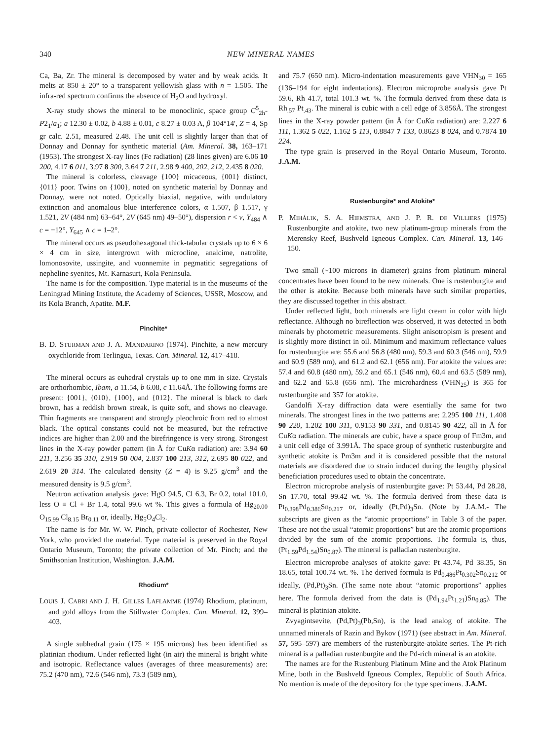340 NEW MINERAL NAMES
Ca, Ba, Zr. The mineral is decomposed by water and by weak acids. It melts at 850 ± 20° to a transparent yellowish glass with n = 1.505. The infra-red spectrum confirms the absence of H<sub>2</sub>O and hydroxyl.
X-ray study shows the mineral to be monoclinic, space group C<sup>5</sup><sub>2h</sub>- P2<sub>1</sub>/a<sub>1</sub>; a 12.30 ± 0.02, b 4.88 ± 0.01, c 8.27 ± 0.03 A, β 104°14′, Z = 4, Sp gr calc. 2.51, measured 2.48. The unit cell is slightly larger than that of Donnay and Donnay for synthetic material (Am. Mineral. 38, 163–171 (1953). The strongest X-ray lines (Fe radiation) (28 lines given) are 6.06 10 200, 4.17 6 011, 3.97 8 300, 3.64 7 211, 2.98 9 400, 202, 212, 2.435 8 020.
The mineral is colorless, cleavage {100} micaceous, {001} distinct, {011} poor. Twins on {100}, noted on synthetic material by Donnay and Donnay, were not noted. Optically biaxial, negative, with undulatory extinction and anomalous blue interference colors, α 1.507, β 1.517, γ 1.521, 2V (484 nm) 63–64°, 2V (645 nm) 49–50°), dispersion r < v, Y<sub>484</sub> ∧ c = −12°, Y<sub>645</sub> ∧ c = 1–2°.
The mineral occurs as pseudohexagonal thick-tabular crystals up to 6 × 6 × 4 cm in size, intergrown with microcline, analcime, natrolite, lomonosovite, ussingite, and vuonnemite in pegmatitic segregations of nepheline syenites, Mt. Karnasurt, Kola Peninsula.
The name is for the composition. Type material is in the museums of the Leningrad Mining Institute, the Academy of Sciences, USSR, Moscow, and its Kola Branch, Apatite. M.F.
Pinchite*
B. D. STURMAN AND J. A. MANDARINO (1974). Pinchite, a new mercury oxychloride from Terlingua, Texas. Can. Mineral. 12, 417–418.
The mineral occurs as euhedral crystals up to one mm in size. Crystals are orthorhombic, Ibam, a 11.54, b 6.08, c 11.64Å. The following forms are present: {001}, {010}, {100}, and {012}. The mineral is black to dark brown, has a reddish brown streak, is quite soft, and shows no cleavage. Thin fragments are transparent and strongly pleochroic from red to almost black. The optical constants could not be measured, but the refractive indices are higher than 2.00 and the birefringence is very strong. Strongest lines in the X-ray powder pattern (in Å for CuKα radiation) are: 3.94 60 211, 3.256 35 310, 2.919 50 004, 2.837 100 213, 312, 2.695 80 022, and 2.619 20 314. The calculated density (Z = 4) is 9.25 g/cm<sup>3</sup> and the measured density is 9.5 g/cm<sup>3</sup>.
Neutron activation analysis gave: HgO 94.5, Cl 6.3, Br 0.2, total 101.0, less O ≡ Cl + Br 1.4, total 99.6 wt %. This gives a formula of Hg<sub>20.00</sub> O<sub>15.99</sub> Cl<sub>8.15</sub> Br<sub>0.11</sub> or, ideally, Hg<sub>5</sub>O<sub>4</sub>Cl<sub>2</sub>.
The name is for Mr. W. W. Pinch, private collector of Rochester, New York, who provided the material. Type material is preserved in the Royal Ontario Museum, Toronto; the private collection of Mr. Pinch; and the Smithsonian Institution, Washington. J.A.M.
Rhodium*
LOUIS J. CABRI AND J. H. GILLES LAFLAMME (1974) Rhodium, platinum, and gold alloys from the Stillwater Complex. Can. Mineral. 12, 399–403.
A single subhedral grain (175 × 195 microns) has been identified as platinian rhodium. Under reflected light (in air) the mineral is bright white and isotropic. Reflectance values (averages of three measurements) are: 75.2 (470 nm), 72.6 (546 nm), 73.3 (589 nm),
and 75.7 (650 nm). Micro-indentation measurements gave VHN<sub>30</sub> = 165 (136–194 for eight indentations). Electron microprobe analysis gave Pt 59.6, Rh 41.7, total 101.3 wt. %. The formula derived from these data is Rh<sub>.57</sub> Pt<sub>.43</sub>. The mineral is cubic with a cell edge of 3.856Å. The strongest lines in the X-ray powder pattern (in Å for CuKα radiation) are: 2.227 6 111, 1.362 5 022, 1.162 5 113, 0.8847 7 133, 0.8623 8 024, and 0.7874 10 224.
The type grain is preserved in the Royal Ontario Museum, Toronto. J.A.M.
Rustenburgite* and Atokite*
P. MIHÁLIK, S. A. HIEMSTRA, AND J. P. R. DE VILLIERS (1975) Rustenburgite and atokite, two new platinum-group minerals from the Merensky Reef, Bushveld Igneous Complex. Can. Mineral. 13, 146–150.
Two small (~100 microns in diameter) grains from platinum mineral concentrates have been found to be new minerals. One is rustenburgite and the other is atokite. Because both minerals have such similar properties, they are discussed together in this abstract.
Under reflected light, both minerals are light cream in color with high reflectance. Although no bireflection was observed, it was detected in both minerals by photometric measurements. Slight anisotropism is present and is slightly more distinct in oil. Minimum and maximum reflectance values for rustenburgite are: 55.6 and 56.8 (480 nm), 59.3 and 60.3 (546 nm), 59.9 and 60.9 (589 nm), and 61.2 and 62.1 (656 nm). For atokite the values are: 57.4 and 60.8 (480 nm), 59.2 and 65.1 (546 nm), 60.4 and 63.5 (589 nm), and 62.2 and 65.8 (656 nm). The microhardness (VHN<sub>25</sub>) is 365 for rustenburgite and 357 for atokite.
Gandolfi X-ray diffraction data were esentially the same for two minerals. The strongest lines in the two patterns are: 2.295 100 111, 1.408 90 220, 1.202 100 311, 0.9153 90 331, and 0.8145 90 422, all in Å for CuKα radiation. The minerals are cubic, have a space group of Fm3m, and a unit cell edge of 3.991Å. The space group of synthetic rustenburgite and synthetic atokite is Pm3m and it is considered possible that the natural materials are disordered due to strain induced during the lengthy physical beneficiation procedures used to obtain the concentrate.
Electron microprobe analysis of rustenburgite gave: Pt 53.44, Pd 28.28, Sn 17.70, total 99.42 wt. %. The formula derived from these data is Pt<sub>0.398</sub>Pd<sub>0.386</sub>Sn<sub>0.217</sub> or, ideally (Pt,Pd)<sub>3</sub>Sn. (Note by J.A.M.- The subscripts are given as the “atomic proportions” in Table 3 of the paper. These are not the usual “atomic proportions” but are the atomic proportions divided by the sum of the atomic proportions. The formula is, thus, (Pt<sub>1.59</sub>Pd<sub>1.54</sub>)Sn<sub>0.87</sub>). The mineral is palladian rustenburgite.
Electron microprobe analyses of atokite gave: Pt 43.74, Pd 38.35, Sn 18.65, total 100.74 wt. %. The derived formula is Pd<sub>0.486</sub>Pt<sub>0.302</sub>Sn<sub>0.212</sub> or ideally, (Pd,Pt)<sub>3</sub>Sn. (The same note about “atomic proportions” applies here. The formula derived from the data is (Pd<sub>1.94</sub>Pt<sub>1.21</sub>)Sn<sub>0.85</sub>). The mineral is platinian atokite.
Zvyagintsevite, (Pd,Pt)<sub>3</sub>(Pb,Sn), is the lead analog of atokite. The unnamed minerals of Razin and Bykov (1971) (see abstract in Am. Mineral. 57, 595–597) are members of the rustenburgite-atokite series. The Pt-rich mineral is a palladian rustenburgite and the Pd-rich mineral is an atokite.
The names are for the Rustenburg Platinum Mine and the Atok Platinum Mine, both in the Bushveld Igneous Complex, Republic of South Africa. No mention is made of the depository for the type specimens. J.A.M.